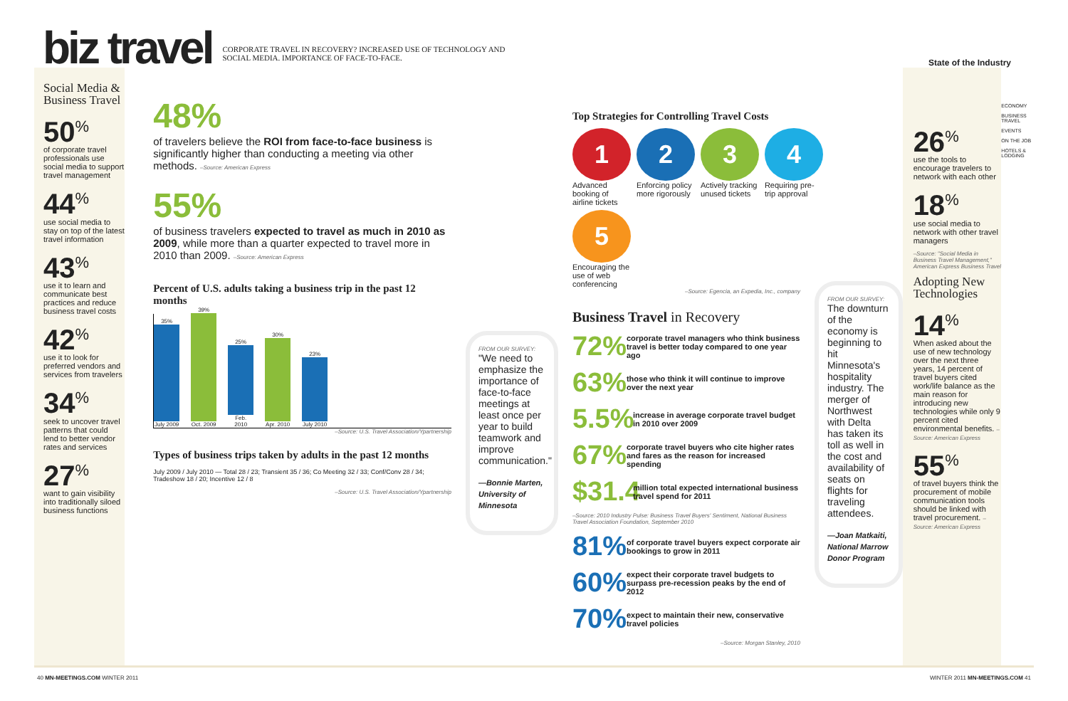biz travel
CORPORATE TRAVEL IN RECOVERY? INCREASED USE OF TECHNOLOGY AND SOCIAL MEDIA. IMPORTANCE OF FACE-TO-FACE.
State of the Industry
Social Media & Business Travel
50<sup>%</sup>
of corporate travel professionals use social media to support travel management
44<sup>%</sup>
use social media to stay on top of the latest travel information
43<sup>%</sup>
use it to learn and communicate best practices and reduce business travel costs
42<sup>%</sup>
use it to look for preferred vendors and services from travelers
34<sup>%</sup>
seek to uncover travel patterns that could lend to better vendor rates and services
27<sup>%</sup>
want to gain visibility into traditionally siloed business functions
48%
of travelers believe the ROI from face-to-face business is significantly higher than conducting a meeting via other methods. –Source: American Express
55%
of business travelers expected to travel as much in 2010 as 2009, while more than a quarter expected to travel more in 2010 than 2009. –Source: American Express
Percent of U.S. adults taking a business trip in the past 12 months
35%
July 2009
39%
Oct. 2009
25%
Feb. 2010
30%
Apr. 2010
23%
July 2010
–Source: U.S. Travel Association/Ypartnership
Types of business trips taken by adults in the past 12 months
July 2009 / July 2010 — Total 28 / 23; Transient 35 / 36; Co Meeting 32 / 33; Conf/Conv 28 / 34; Tradeshow 18 / 20; Incentive 12 / 8
–Source: U.S. Travel Association/Ypartnership
FROM OUR SURVEY:
"We need to emphasize the importance of face-to-face meetings at least once per year to build teamwork and improve communication."
—Bonnie Marten, University of Minnesota
Top Strategies for Controlling Travel Costs
1
Advanced booking of airline tickets
2
Enforcing policy more rigorously
3
Actively tracking unused tickets
4
Requiring pre-trip approval
5
Encouraging the use of web conferencing
–Source: Egencia, an Expedia, Inc., company
Business Travel in Recovery
72% corporate travel managers who think business travel is better today compared to one year ago
63% those who think it will continue to improve over the next year
5.5% increase in average corporate travel budget in 2010 over 2009
67% corporate travel buyers who cite higher rates and fares as the reason for increased spending
$31.4 million total expected international business travel spend for 2011
–Source: 2010 Industry Pulse: Business Travel Buyers' Sentiment, National Business Travel Association Foundation, September 2010
81% of corporate travel buyers expect corporate air bookings to grow in 2011
60% expect their corporate travel budgets to surpass pre-recession peaks by the end of 2012
70% expect to maintain their new, conservative travel policies
–Source: Morgan Stanley, 2010
FROM OUR SURVEY:
The downturn of the economy is beginning to hit Minnesota's hospitality industry. The merger of Northwest with Delta has taken its toll as well in the cost and availability of seats on flights for traveling attendees.
—Joan Matkaiti, National Marrow Donor Program
26<sup>%</sup>
use the tools to encourage travelers to network with each other
18<sup>%</sup>
use social media to network with other travel managers
–Source: "Social Media in Business Travel Management," American Express Business Travel
Adopting New Technologies
14<sup>%</sup>
When asked about the use of new technology over the next three years, 14 percent of travel buyers cited work/life balance as the main reason for introducing new technologies while only 9 percent cited environmental benefits. –Source: American Express
55<sup>%</sup>
of travel buyers think the procurement of mobile communication tools should be linked with travel procurement. –Source: American Express
ECONOMY
BUSINESS TRAVEL
EVENTS
ON THE JOB
HOTELS & LODGING
40 MN-MEETINGS.COM WINTER 2011 WINTER 2011 MN-MEETINGS.COM 41